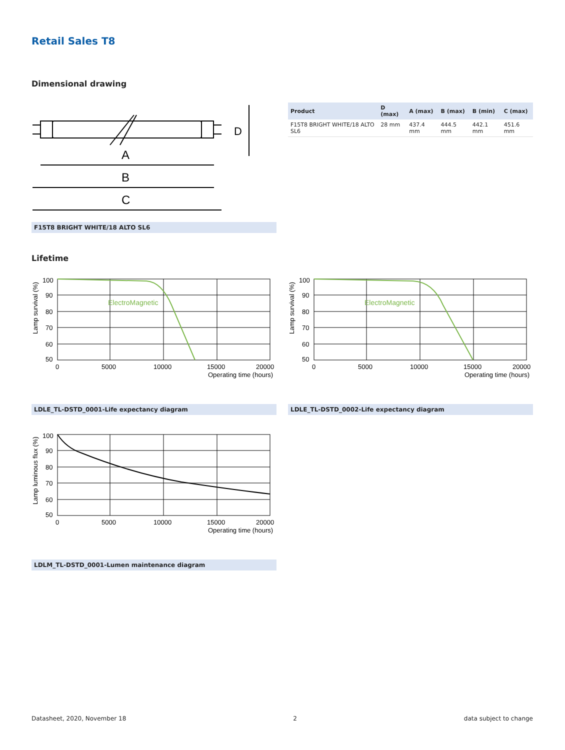Retail Sales T8
Dimensional drawing
A
B
C
D
F15T8 BRIGHT WHITE/18 ALTO SL6
| Product | D (max) | A (max) | B (max) | B (min) | C (max) |
| --- | --- | --- | --- | --- | --- |
| F15T8 BRIGHT WHITE/18 ALTO SL6 | 28 mm | 437.4 mm | 444.5 mm | 442.1 mm | 451.6 mm |
Lifetime
ElectroMagnetic
100
90
80
70
60
50
0
5000
10000
15000
20000
Operating time (hours)
Lamp survival (%)
LDLE_TL-DSTD_0001-Life expectancy diagram
ElectroMagnetic
100
90
80
70
60
50
0
5000
10000
15000
20000
Operating time (hours)
Lamp survival (%)
LDLE_TL-DSTD_0002-Life expectancy diagram
100
90
80
70
60
50
0
5000
10000
15000
20000
Operating time (hours)
Lamp luminous flux (%)
LDLM_TL-DSTD_0001-Lumen maintenance diagram
Datasheet, 2020, November 18 2 data subject to change